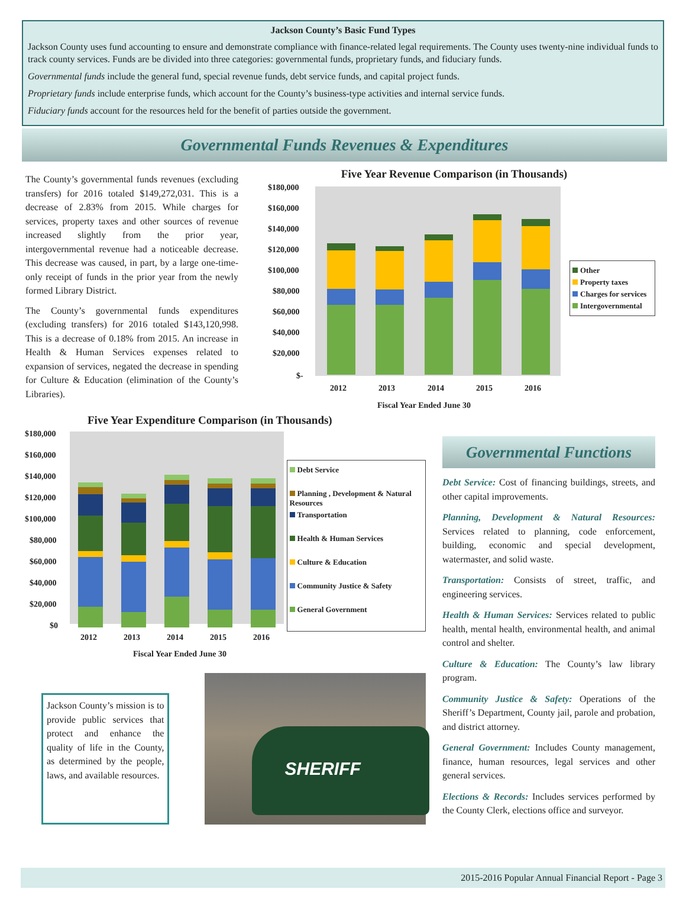Jackson County’s Basic Fund Types
Jackson County uses fund accounting to ensure and demonstrate compliance with finance-related legal requirements. The County uses twenty-nine individual funds to track county services. Funds are be divided into three categories: governmental funds, proprietary funds, and fiduciary funds.
Governmental funds include the general fund, special revenue funds, debt service funds, and capital project funds.
Proprietary funds include enterprise funds, which account for the County’s business-type activities and internal service funds.
Fiduciary funds account for the resources held for the benefit of parties outside the government.
Governmental Funds Revenues & Expenditures
The County’s governmental funds revenues (excluding transfers) for 2016 totaled $149,272,031. This is a decrease of 2.83% from 2015. While charges for services, property taxes and other sources of revenue increased slightly from the prior year, intergovernmental revenue had a noticeable decrease. This decrease was caused, in part, by a large one-time-only receipt of funds in the prior year from the newly formed Library District.
The County’s governmental funds expenditures (excluding transfers) for 2016 totaled $143,120,998. This is a decrease of 0.18% from 2015. An increase in Health & Human Services expenses related to expansion of services, negated the decrease in spending for Culture & Education (elimination of the County’s Libraries).
Five Year Revenue Comparison (in Thousands)
$180,000
$160,000
$140,000
$120,000
$100,000
$80,000
$60,000
$40,000
$20,000
$-
2012
2013
2014
2015
2016
Fiscal Year Ended June 30
Other
Property taxes
Charges for services
Intergovernmental
Five Year Expenditure Comparison (in Thousands)
$180,000
$160,000
$140,000
$120,000
$100,000
$80,000
$60,000
$40,000
$20,000
$0
2012
2013
2014
2015
2016
Fiscal Year Ended June 30
Debt Service
Planning , Development & Natural Resources
Transportation
Health & Human Services
Culture & Education
Community Justice & Safety
General Government
Jackson County’s mission is to provide public services that protect and enhance the quality of life in the County, as determined by the people, laws, and available resources.
SHERIFF
Governmental Functions
Debt Service: Cost of financing buildings, streets, and other capital improvements.
Planning, Development & Natural Resources: Services related to planning, code enforcement, building, economic and special development, watermaster, and solid waste.
Transportation: Consists of street, traffic, and engineering services.
Health & Human Services: Services related to public health, mental health, environmental health, and animal control and shelter.
Culture & Education: The County’s law library program.
Community Justice & Safety: Operations of the Sheriff’s Department, County jail, parole and probation, and district attorney.
General Government: Includes County management, finance, human resources, legal services and other general services.
Elections & Records: Includes services performed by the County Clerk, elections office and surveyor.
2015-2016 Popular Annual Financial Report - Page 3